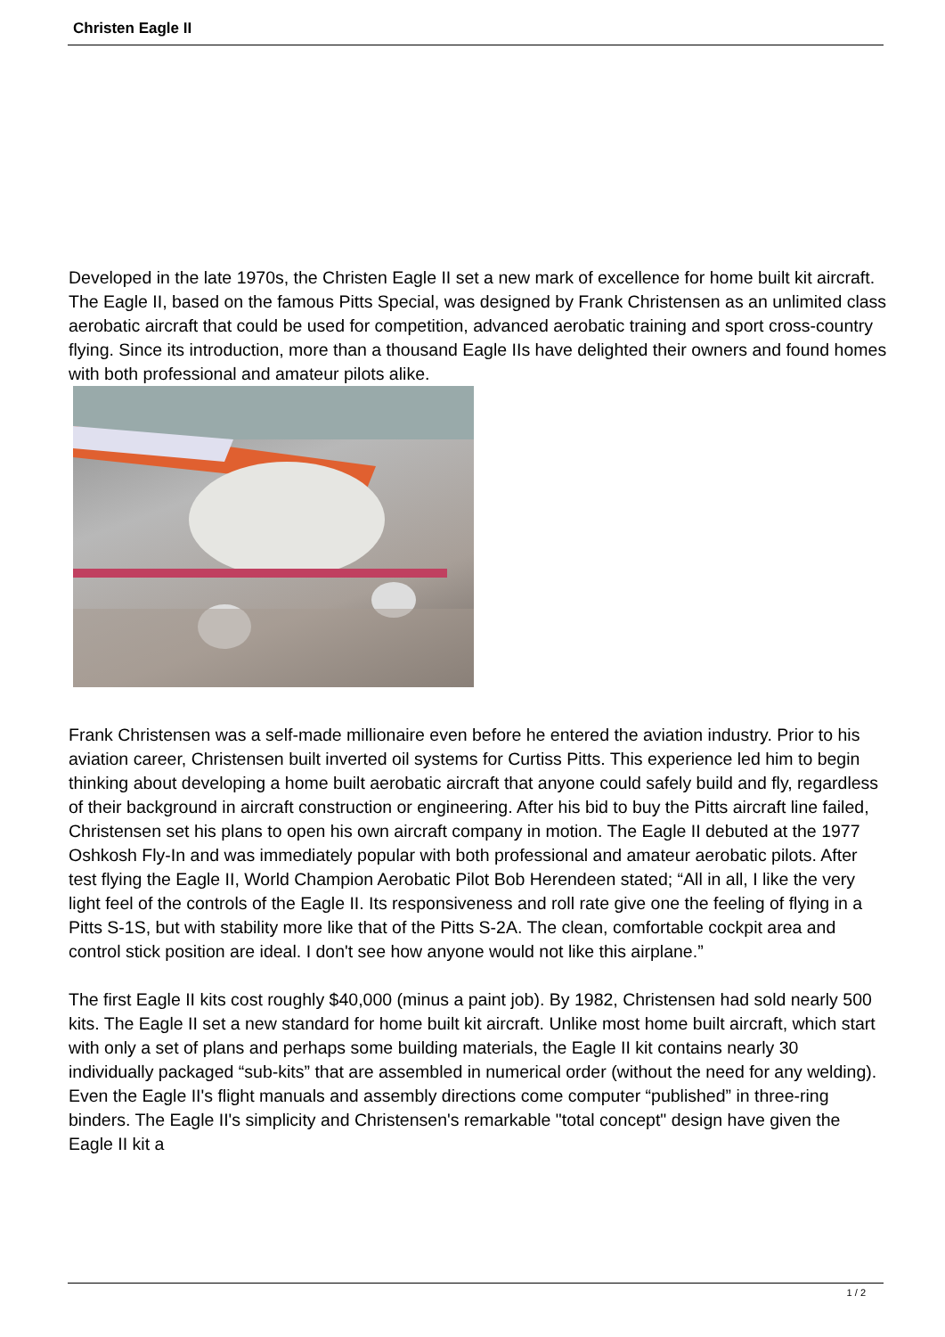Christen Eagle II
Developed in the late 1970s, the Christen Eagle II set a new mark of excellence for home built kit aircraft. The Eagle II, based on the famous Pitts Special, was designed by Frank Christensen as an unlimited class aerobatic aircraft that could be used for competition, advanced aerobatic training and sport cross-country flying. Since its introduction, more than a thousand Eagle IIs have delighted their owners and found homes with both professional and amateur pilots alike.
Frank Christensen was a self-made millionaire even before he entered the aviation industry. Prior to his aviation career, Christensen built inverted oil systems for Curtiss Pitts. This experience led him to begin thinking about developing a home built aerobatic aircraft that anyone could safely build and fly, regardless of their background in aircraft construction or engineering. After his bid to buy the Pitts aircraft line failed, Christensen set his plans to open his own aircraft company in motion. The Eagle II debuted at the 1977 Oshkosh Fly-In and was immediately popular with both professional and amateur aerobatic pilots. After test flying the Eagle II, World Champion Aerobatic Pilot Bob Herendeen stated; “All in all, I like the very light feel of the controls of the Eagle II. Its responsiveness and roll rate give one the feeling of flying in a Pitts S-1S, but with stability more like that of the Pitts S-2A. The clean, comfortable cockpit area and control stick position are ideal. I don't see how anyone would not like this airplane.”
The first Eagle II kits cost roughly $40,000 (minus a paint job). By 1982, Christensen had sold nearly 500 kits. The Eagle II set a new standard for home built kit aircraft. Unlike most home built aircraft, which start with only a set of plans and perhaps some building materials, the Eagle II kit contains nearly 30 individually packaged “sub-kits” that are assembled in numerical order (without the need for any welding). Even the Eagle II's flight manuals and assembly directions come computer “published” in three-ring binders. The Eagle II's simplicity and Christensen's remarkable "total concept" design have given the Eagle II kit a
1 / 2